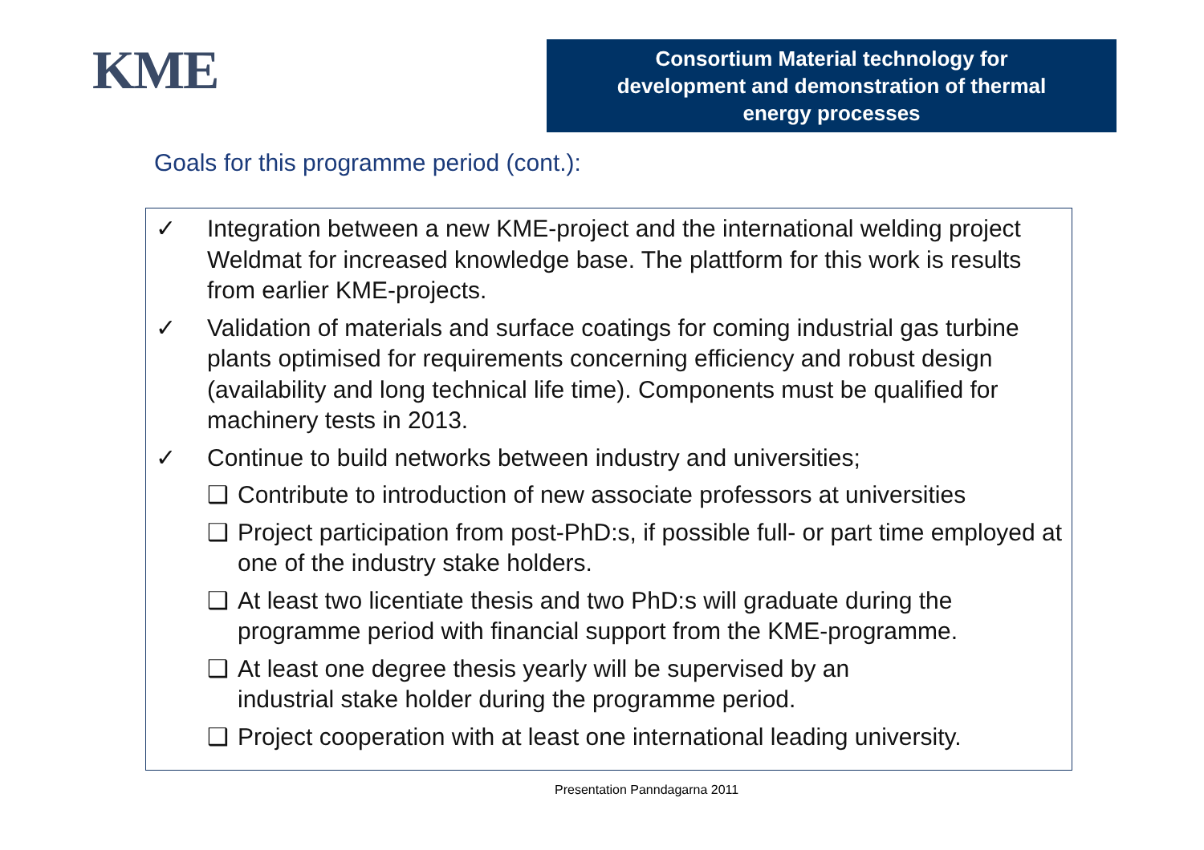KME
Consortium Material technology for
development and demonstration of thermal
energy processes
Goals for this programme period (cont.):
✓ Integration between a new KME-project and the international welding project Weldmat for increased knowledge base. The plattform for this work is results from earlier KME-projects.
✓ Validation of materials and surface coatings for coming industrial gas turbine plants optimised for requirements concerning efficiency and robust design (availability and long technical life time). Components must be qualified for machinery tests in 2013.
✓ Continue to build networks between industry and universities;
❑ Contribute to introduction of new associate professors at universities
❑ Project participation from post-PhD:s, if possible full- or part time employed at one of the industry stake holders.
❑ At least two licentiate thesis and two PhD:s will graduate during the programme period with financial support from the KME-programme.
❑ At least one degree thesis yearly will be supervised by an
industrial stake holder during the programme period.
❑ Project cooperation with at least one international leading university.
Presentation Panndagarna 2011